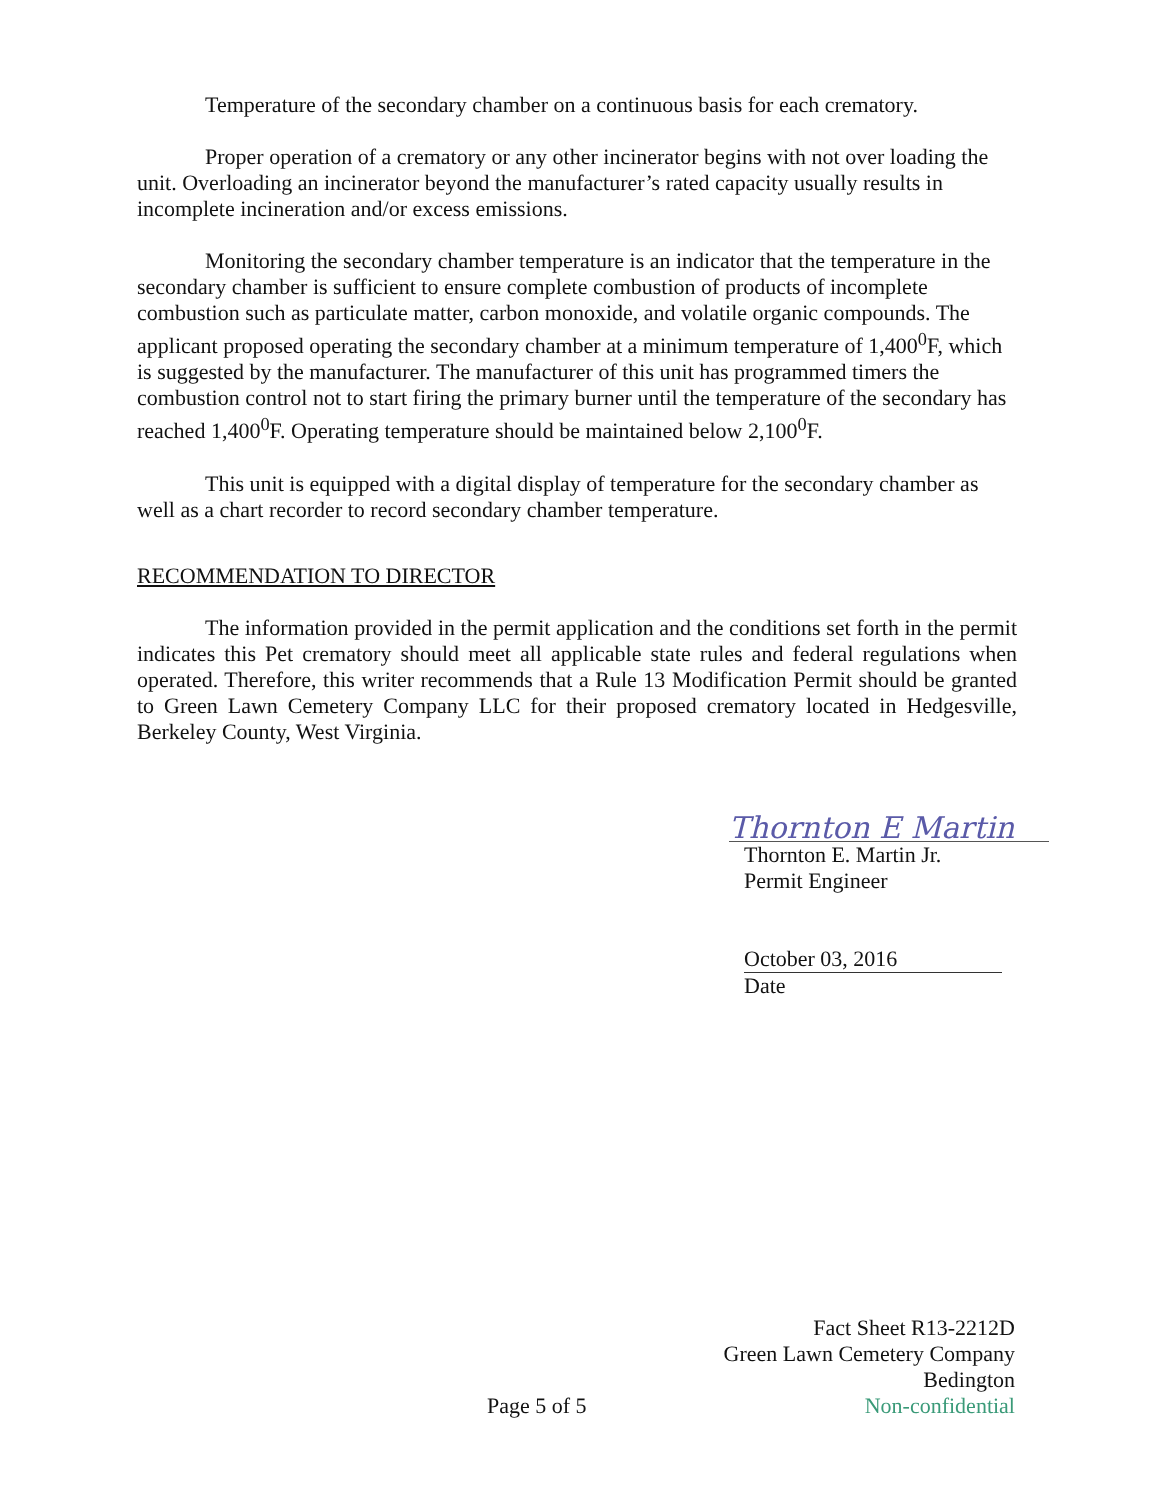Temperature of the secondary chamber on a continuous basis for each crematory.
Proper operation of a crematory or any other incinerator begins with not over loading the unit. Overloading an incinerator beyond the manufacturer’s rated capacity usually results in incomplete incineration and/or excess emissions.
Monitoring the secondary chamber temperature is an indicator that the temperature in the secondary chamber is sufficient to ensure complete combustion of products of incomplete combustion such as particulate matter, carbon monoxide, and volatile organic compounds. The applicant proposed operating the secondary chamber at a minimum temperature of 1,400<sup>0</sup>F, which is suggested by the manufacturer. The manufacturer of this unit has programmed timers the combustion control not to start firing the primary burner until the temperature of the secondary has reached 1,400<sup>0</sup>F. Operating temperature should be maintained below 2,100<sup>0</sup>F.
This unit is equipped with a digital display of temperature for the secondary chamber as well as a chart recorder to record secondary chamber temperature.
RECOMMENDATION TO DIRECTOR
The information provided in the permit application and the conditions set forth in the permit indicates this Pet crematory should meet all applicable state rules and federal regulations when operated. Therefore, this writer recommends that a Rule 13 Modification Permit should be granted to Green Lawn Cemetery Company LLC for their proposed crematory located in Hedgesville, Berkeley County, West Virginia.
Thornton E Martin
Thornton E. Martin Jr.
Permit Engineer
October 03, 2016
Date
Fact Sheet R13-2212D
Green Lawn Cemetery Company
Bedington
Non-confidential
Page 5 of 5